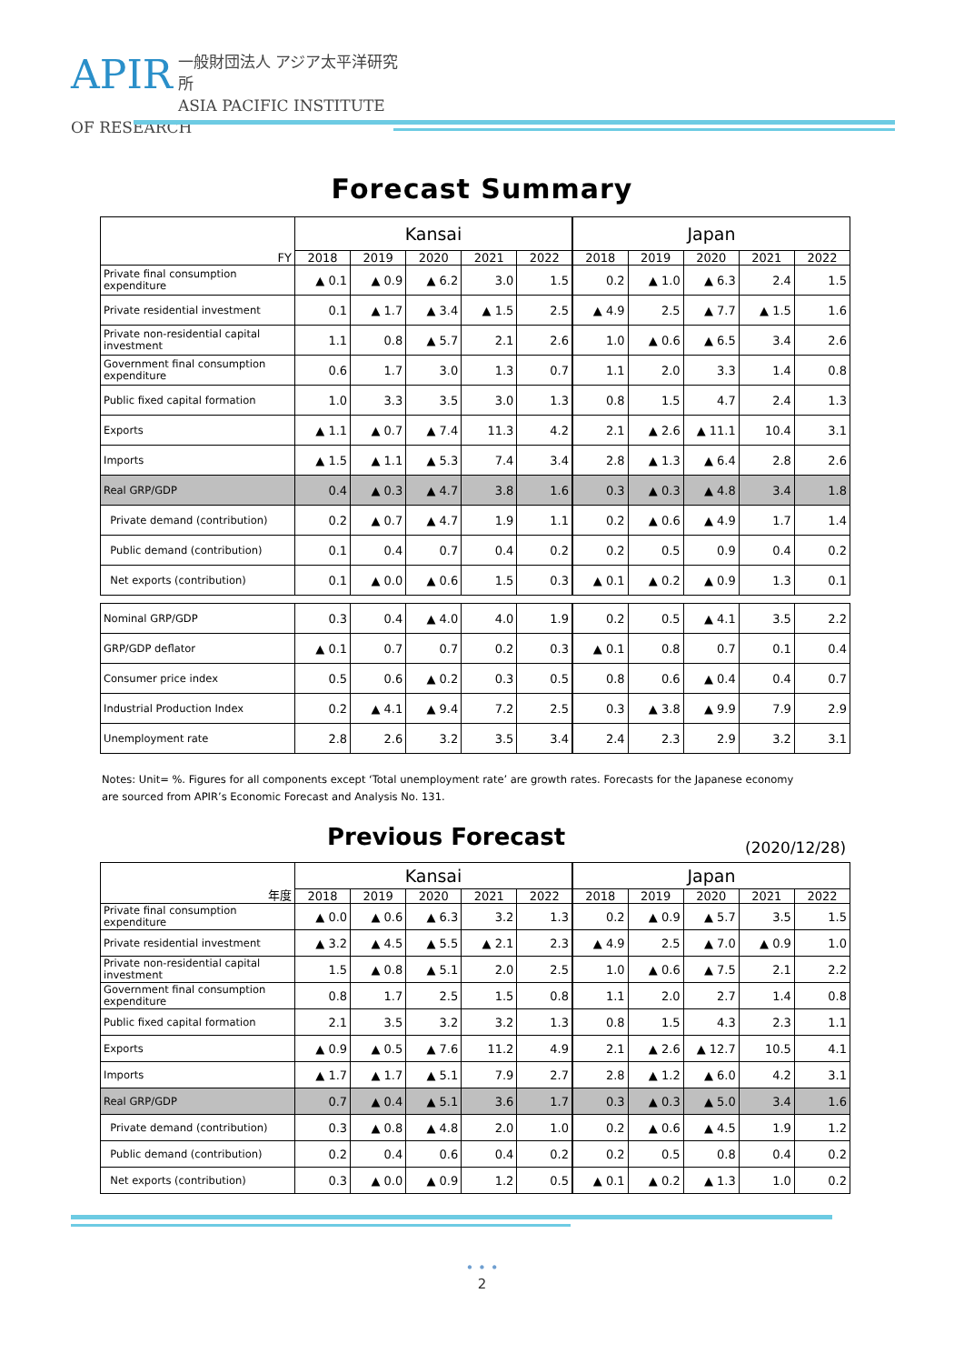APIR
一般財団法人 アジア太平洋研究所
ASIA PACIFIC INSTITUTE OF RESEARCH
Forecast Summary
| FY | Kansai | | | | | Japan | | | | |
| --- | --- | --- | --- | --- | --- | --- | --- | --- | --- | --- |
| | 2018 | 2019 | 2020 | 2021 | 2022 | 2018 | 2019 | 2020 | 2021 | 2022 |
| Private final consumption expenditure | ▲ 0.1 | ▲ 0.9 | ▲ 6.2 | 3.0 | 1.5 | 0.2 | ▲ 1.0 | ▲ 6.3 | 2.4 | 1.5 |
| Private residential investment | 0.1 | ▲ 1.7 | ▲ 3.4 | ▲ 1.5 | 2.5 | ▲ 4.9 | 2.5 | ▲ 7.7 | ▲ 1.5 | 1.6 |
| Private non-residential capital investment | 1.1 | 0.8 | ▲ 5.7 | 2.1 | 2.6 | 1.0 | ▲ 0.6 | ▲ 6.5 | 3.4 | 2.6 |
| Government final consumption expenditure | 0.6 | 1.7 | 3.0 | 1.3 | 0.7 | 1.1 | 2.0 | 3.3 | 1.4 | 0.8 |
| Public fixed capital formation | 1.0 | 3.3 | 3.5 | 3.0 | 1.3 | 0.8 | 1.5 | 4.7 | 2.4 | 1.3 |
| Exports | ▲ 1.1 | ▲ 0.7 | ▲ 7.4 | 11.3 | 4.2 | 2.1 | ▲ 2.6 | ▲ 11.1 | 10.4 | 3.1 |
| Imports | ▲ 1.5 | ▲ 1.1 | ▲ 5.3 | 7.4 | 3.4 | 2.8 | ▲ 1.3 | ▲ 6.4 | 2.8 | 2.6 |
| Real GRP/GDP | 0.4 | ▲ 0.3 | ▲ 4.7 | 3.8 | 1.6 | 0.3 | ▲ 0.3 | ▲ 4.8 | 3.4 | 1.8 |
| Private demand (contribution) | 0.2 | ▲ 0.7 | ▲ 4.7 | 1.9 | 1.1 | 0.2 | ▲ 0.6 | ▲ 4.9 | 1.7 | 1.4 |
| Public demand (contribution) | 0.1 | 0.4 | 0.7 | 0.4 | 0.2 | 0.2 | 0.5 | 0.9 | 0.4 | 0.2 |
| Net exports (contribution) | 0.1 | ▲ 0.0 | ▲ 0.6 | 1.5 | 0.3 | ▲ 0.1 | ▲ 0.2 | ▲ 0.9 | 1.3 | 0.1 |
| Nominal GRP/GDP | 0.3 | 0.4 | ▲ 4.0 | 4.0 | 1.9 | 0.2 | 0.5 | ▲ 4.1 | 3.5 | 2.2 |
| GRP/GDP deflator | ▲ 0.1 | 0.7 | 0.7 | 0.2 | 0.3 | ▲ 0.1 | 0.8 | 0.7 | 0.1 | 0.4 |
| Consumer price index | 0.5 | 0.6 | ▲ 0.2 | 0.3 | 0.5 | 0.8 | 0.6 | ▲ 0.4 | 0.4 | 0.7 |
| Industrial Production Index | 0.2 | ▲ 4.1 | ▲ 9.4 | 7.2 | 2.5 | 0.3 | ▲ 3.8 | ▲ 9.9 | 7.9 | 2.9 |
| Unemployment rate | 2.8 | 2.6 | 3.2 | 3.5 | 3.4 | 2.4 | 2.3 | 2.9 | 3.2 | 3.1 |
Notes: Unit= %. Figures for all components except ‘Total unemployment rate’ are growth rates. Forecasts for the Japanese economy are sourced from APIR’s Economic Forecast and Analysis No. 131.
Previous Forecast (2020/12/28)
| 年度 | Kansai | | | | | Japan | | | | |
| --- | --- | --- | --- | --- | --- | --- | --- | --- | --- | --- |
| | 2018 | 2019 | 2020 | 2021 | 2022 | 2018 | 2019 | 2020 | 2021 | 2022 |
| Private final consumption expenditure | ▲ 0.0 | ▲ 0.6 | ▲ 6.3 | 3.2 | 1.3 | 0.2 | ▲ 0.9 | ▲ 5.7 | 3.5 | 1.5 |
| Private residential investment | ▲ 3.2 | ▲ 4.5 | ▲ 5.5 | ▲ 2.1 | 2.3 | ▲ 4.9 | 2.5 | ▲ 7.0 | ▲ 0.9 | 1.0 |
| Private non-residential capital investment | 1.5 | ▲ 0.8 | ▲ 5.1 | 2.0 | 2.5 | 1.0 | ▲ 0.6 | ▲ 7.5 | 2.1 | 2.2 |
| Government final consumption expenditure | 0.8 | 1.7 | 2.5 | 1.5 | 0.8 | 1.1 | 2.0 | 2.7 | 1.4 | 0.8 |
| Public fixed capital formation | 2.1 | 3.5 | 3.2 | 3.2 | 1.3 | 0.8 | 1.5 | 4.3 | 2.3 | 1.1 |
| Exports | ▲ 0.9 | ▲ 0.5 | ▲ 7.6 | 11.2 | 4.9 | 2.1 | ▲ 2.6 | ▲ 12.7 | 10.5 | 4.1 |
| Imports | ▲ 1.7 | ▲ 1.7 | ▲ 5.1 | 7.9 | 2.7 | 2.8 | ▲ 1.2 | ▲ 6.0 | 4.2 | 3.1 |
| Real GRP/GDP | 0.7 | ▲ 0.4 | ▲ 5.1 | 3.6 | 1.7 | 0.3 | ▲ 0.3 | ▲ 5.0 | 3.4 | 1.6 |
| Private demand (contribution) | 0.3 | ▲ 0.8 | ▲ 4.8 | 2.0 | 1.0 | 0.2 | ▲ 0.6 | ▲ 4.5 | 1.9 | 1.2 |
| Public demand (contribution) | 0.2 | 0.4 | 0.6 | 0.4 | 0.2 | 0.2 | 0.5 | 0.8 | 0.4 | 0.2 |
| Net exports (contribution) | 0.3 | ▲ 0.0 | ▲ 0.9 | 1.2 | 0.5 | ▲ 0.1 | ▲ 0.2 | ▲ 1.3 | 1.0 | 0.2 |
• • •
2